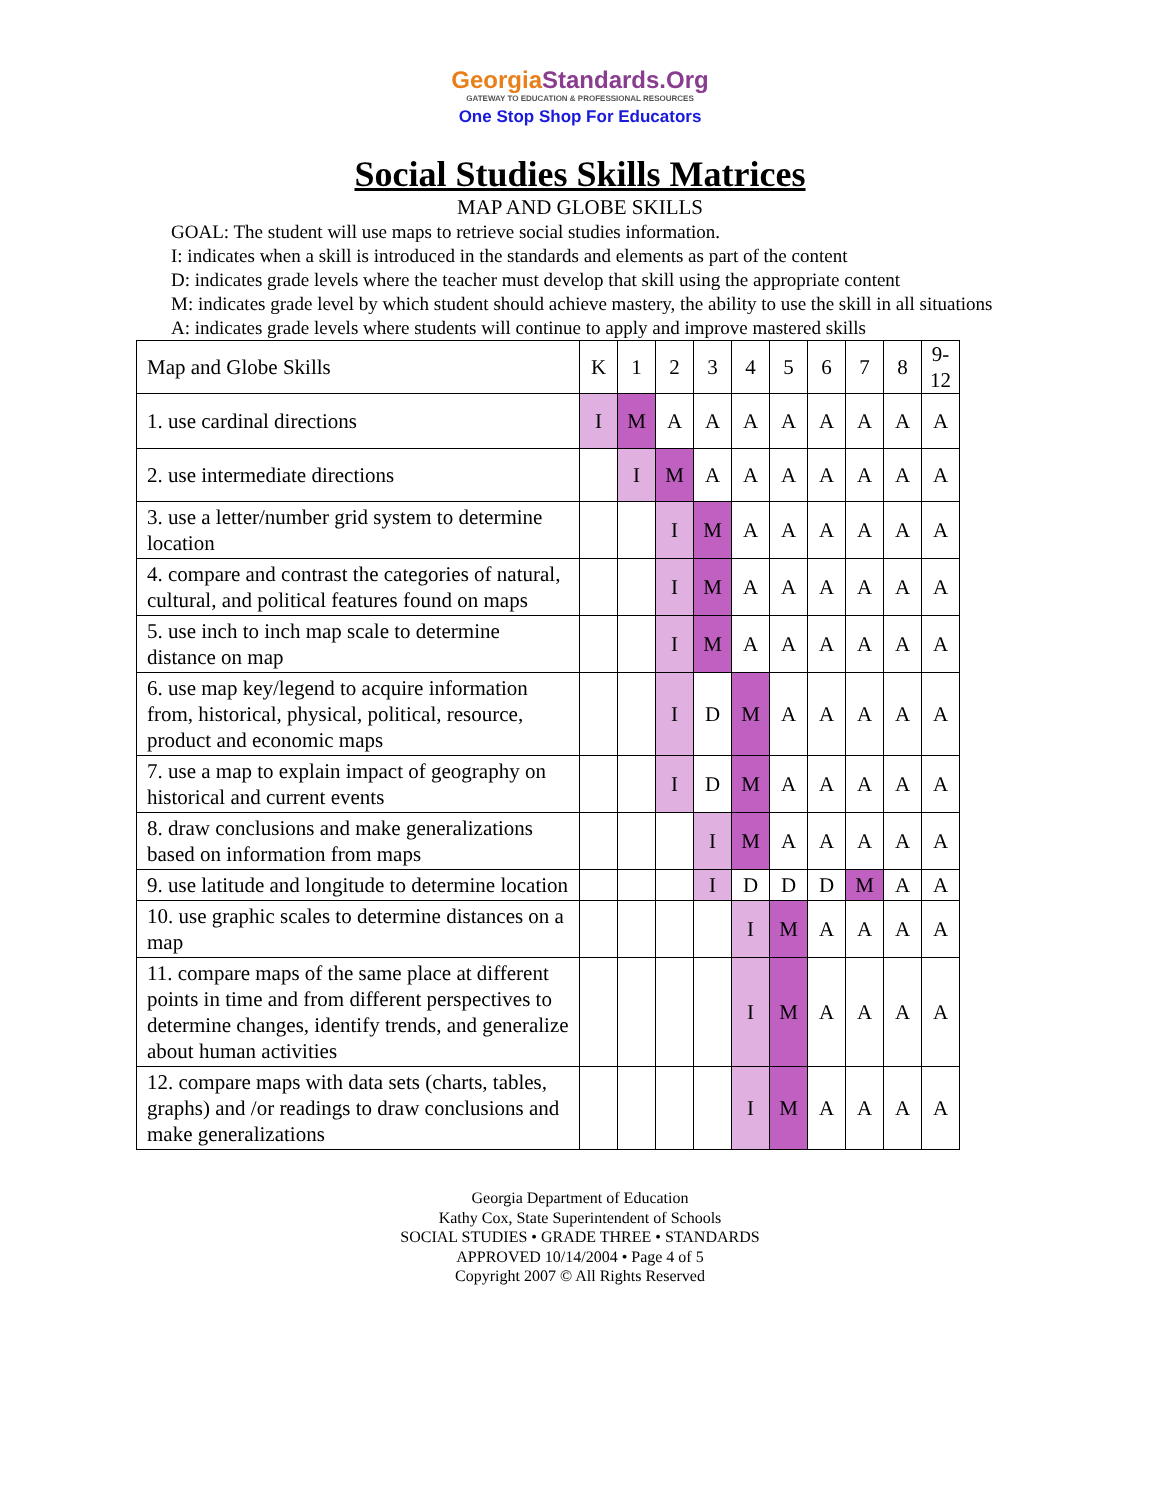GeorgiaStandards.Org
GATEWAY TO EDUCATION & PROFESSIONAL RESOURCES
One Stop Shop For Educators
Social Studies Skills Matrices
MAP AND GLOBE SKILLS
GOAL: The student will use maps to retrieve social studies information.
I: indicates when a skill is introduced in the standards and elements as part of the content
D: indicates grade levels where the teacher must develop that skill using the appropriate content
M: indicates grade level by which student should achieve mastery, the ability to use the skill in all situations
A: indicates grade levels where students will continue to apply and improve mastered skills
| Map and Globe Skills | K | 1 | 2 | 3 | 4 | 5 | 6 | 7 | 8 | 9- 12 |
| 1. use cardinal directions | I | M | A | A | A | A | A | A | A | A |
| 2. use intermediate directions | | I | M | A | A | A | A | A | A | A |
| 3. use a letter/number grid system to determine location | | | I | M | A | A | A | A | A | A |
| 4. compare and contrast the categories of natural, cultural, and political features found on maps | | | I | M | A | A | A | A | A | A |
| 5. use inch to inch map scale to determine distance on map | | | I | M | A | A | A | A | A | A |
| 6. use map key/legend to acquire information from, historical, physical, political, resource, product and economic maps | | | I | D | M | A | A | A | A | A |
| 7. use a map to explain impact of geography on historical and current events | | | I | D | M | A | A | A | A | A |
| 8. draw conclusions and make generalizations based on information from maps | | | | I | M | A | A | A | A | A |
| 9. use latitude and longitude to determine location | | | | I | D | D | D | M | A | A |
| 10. use graphic scales to determine distances on a map | | | | | I | M | A | A | A | A |
| 11. compare maps of the same place at different points in time and from different perspectives to determine changes, identify trends, and generalize about human activities | | | | | I | M | A | A | A | A |
| 12. compare maps with data sets (charts, tables, graphs) and /or readings to draw conclusions and make generalizations | | | | | I | M | A | A | A | A |
Georgia Department of Education
Kathy Cox, State Superintendent of Schools
SOCIAL STUDIES • GRADE THREE • STANDARDS
APPROVED 10/14/2004 • Page 4 of 5
Copyright 2007 © All Rights Reserved